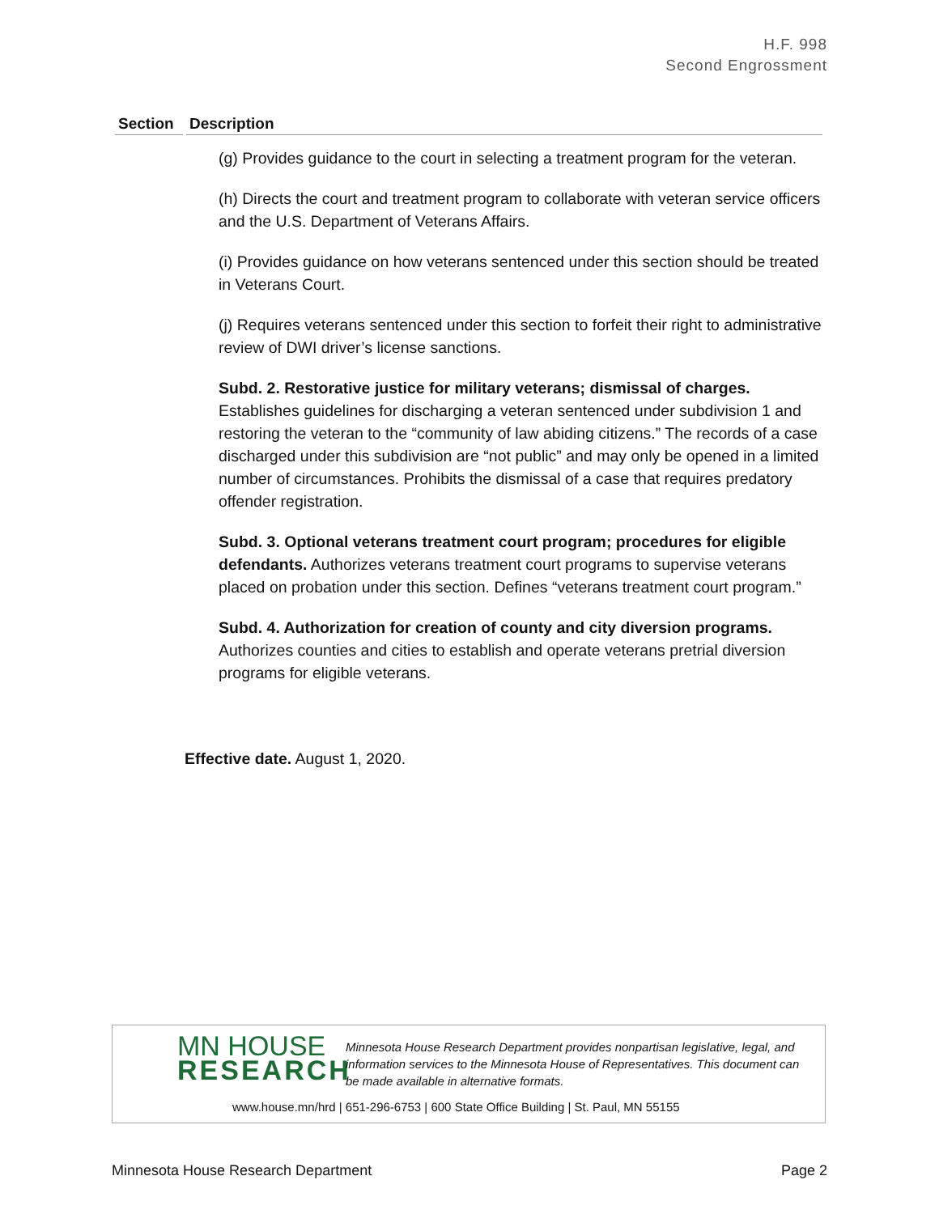H.F. 998
Second Engrossment
| Section | Description |
| --- | --- |
| | (g) Provides guidance to the court in selecting a treatment program for the veteran. (h) Directs the court and treatment program to collaborate with veteran service officers and the U.S. Department of Veterans Affairs. (i) Provides guidance on how veterans sentenced under this section should be treated in Veterans Court. (j) Requires veterans sentenced under this section to forfeit their right to administrative review of DWI driver’s license sanctions. Subd. 2. Restorative justice for military veterans; dismissal of charges. Establishes guidelines for discharging a veteran sentenced under subdivision 1 and restoring the veteran to the “community of law abiding citizens.” The records of a case discharged under this subdivision are “not public” and may only be opened in a limited number of circumstances. Prohibits the dismissal of a case that requires predatory offender registration. Subd. 3. Optional veterans treatment court program; procedures for eligible defendants. Authorizes veterans treatment court programs to supervise veterans placed on probation under this section. Defines “veterans treatment court program.” Subd. 4. Authorization for creation of county and city diversion programs. Authorizes counties and cities to establish and operate veterans pretrial diversion programs for eligible veterans. |
Effective date. August 1, 2020.
MN HOUSE
RESEARCH
Minnesota House Research Department provides nonpartisan legislative, legal, and information services to the Minnesota House of Representatives. This document can be made available in alternative formats.
www.house.mn/hrd | 651-296-6753 | 600 State Office Building | St. Paul, MN 55155
Minnesota House Research Department Page 2